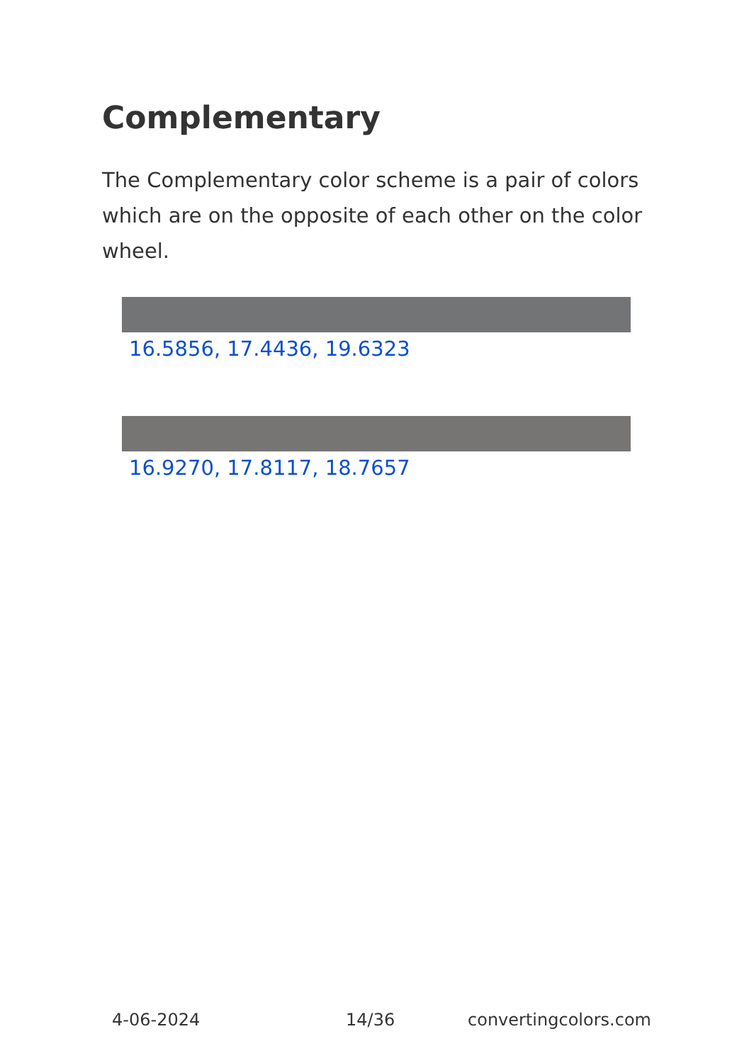Complementary
The Complementary color scheme is a pair of colors which are on the opposite of each other on the color wheel.
16.5856, 17.4436, 19.6323
16.9270, 17.8117, 18.7657
4-06-2024 14/36 convertingcolors.com